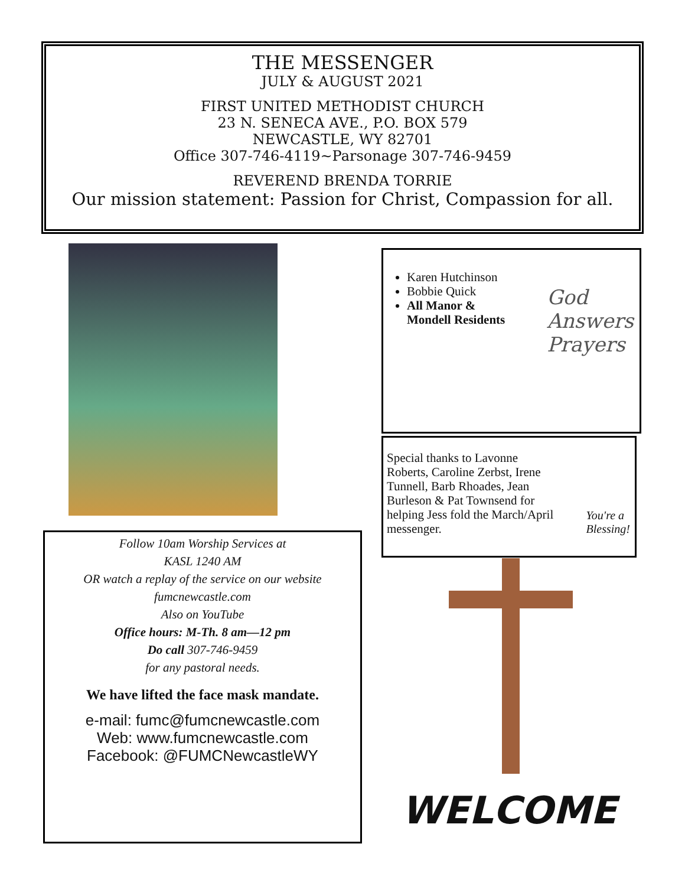THE MESSENGER
JULY & AUGUST 2021
FIRST UNITED METHODIST CHURCH
23 N. SENECA AVE., P.O. BOX 579
NEWCASTLE, WY 82701
Office 307-746-4119~Parsonage 307-746-9459
REVEREND BRENDA TORRIE
Our mission statement: Passion for Christ, Compassion for all.
Follow 10am Worship Services at
KASL 1240 AM
OR watch a replay of the service on our website
fumcnewcastle.com
Also on YouTube
Office hours: M-Th. 8 am—12 pm
Do call 307-746-9459
for any pastoral needs.
We have lifted the face mask mandate.
e-mail: fumc@fumcnewcastle.com
Web: www.fumcnewcastle.com
Facebook: @FUMCNewcastleWY
Karen Hutchinson
Bobbie Quick
All Manor & Mondell Residents
God
Answers
Prayers
Special thanks to Lavonne Roberts, Caroline Zerbst, Irene Tunnell, Barb Rhoades, Jean Burleson & Pat Townsend for helping Jess fold the March/April messenger.
You're a
Blessing!
WELCOME